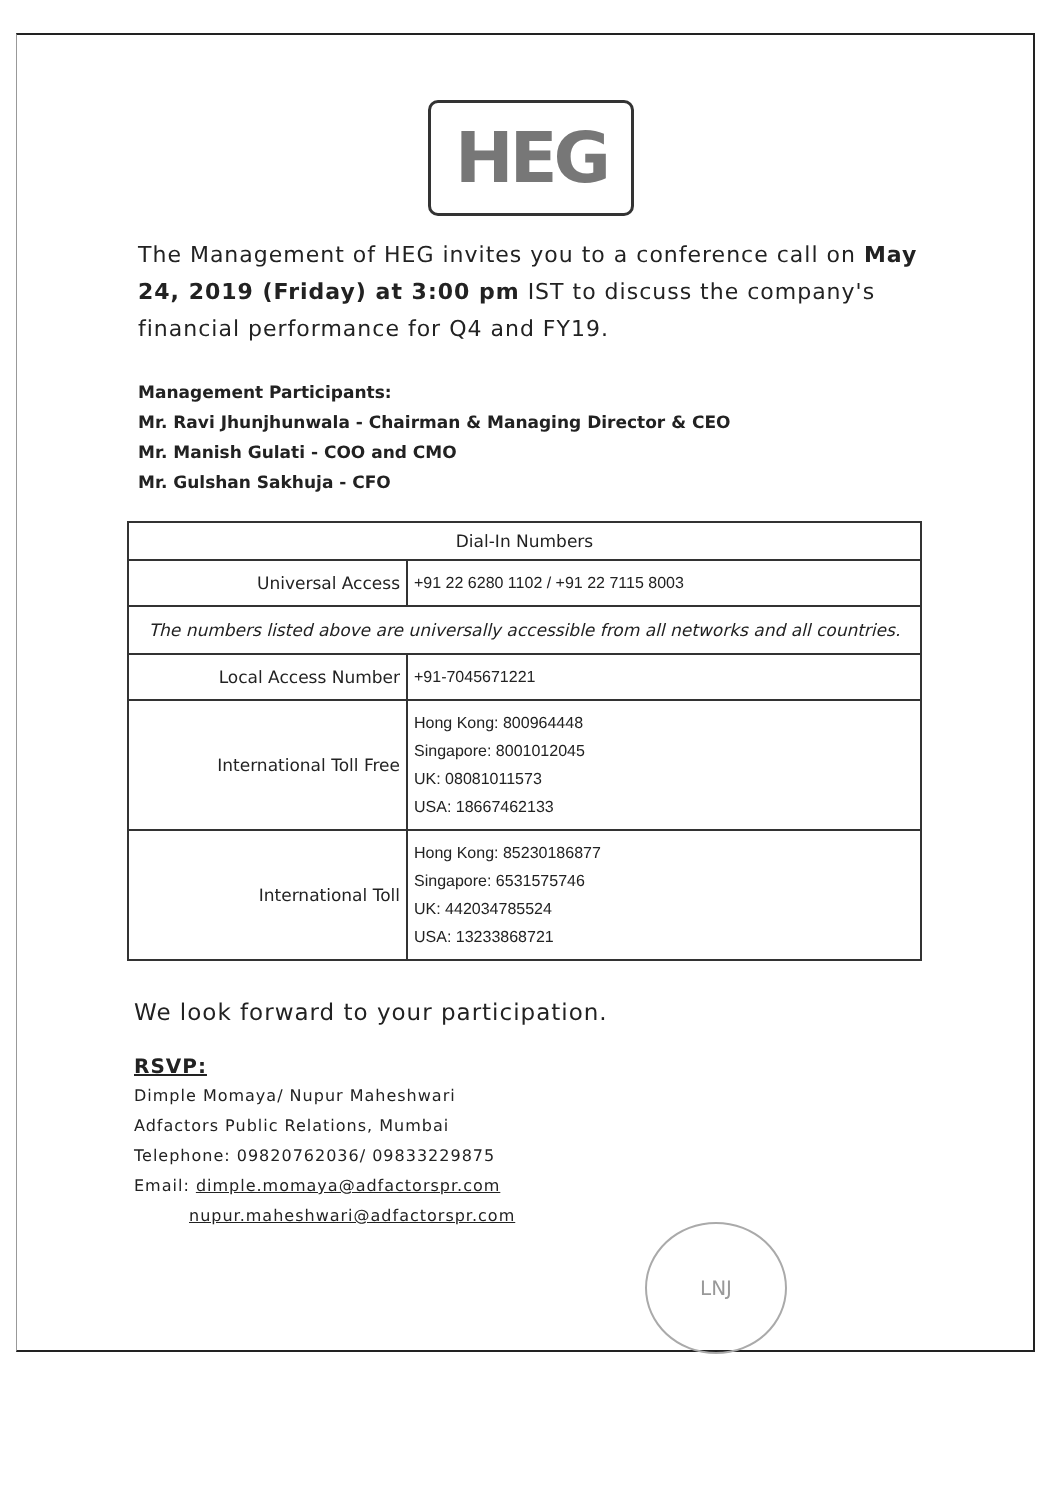HEG
The Management of HEG invites you to a conference call on May 24, 2019 (Friday) at 3:00 pm IST to discuss the company's financial performance for Q4 and FY19.
Management Participants:
Mr. Ravi Jhunjhunwala - Chairman & Managing Director & CEO
Mr. Manish Gulati - COO and CMO
Mr. Gulshan Sakhuja - CFO
| Dial-In Numbers | |
| --- | --- |
| Universal Access | +91 22 6280 1102 / +91 22 7115 8003 |
| The numbers listed above are universally accessible from all networks and all countries. | |
| Local Access Number | +91-7045671221 |
| International Toll Free | Hong Kong: 800964448 Singapore: 8001012045 UK: 08081011573 USA: 18667462133 |
| International Toll | Hong Kong: 85230186877 Singapore: 6531575746 UK: 442034785524 USA: 13233868721 |
We look forward to your participation.
RSVP:
Dimple Momaya/ Nupur Maheshwari
Adfactors Public Relations, Mumbai
Telephone: 09820762036/ 09833229875
Email: dimple.momaya@adfactorspr.com
nupur.maheshwari@adfactorspr.com
LNJ